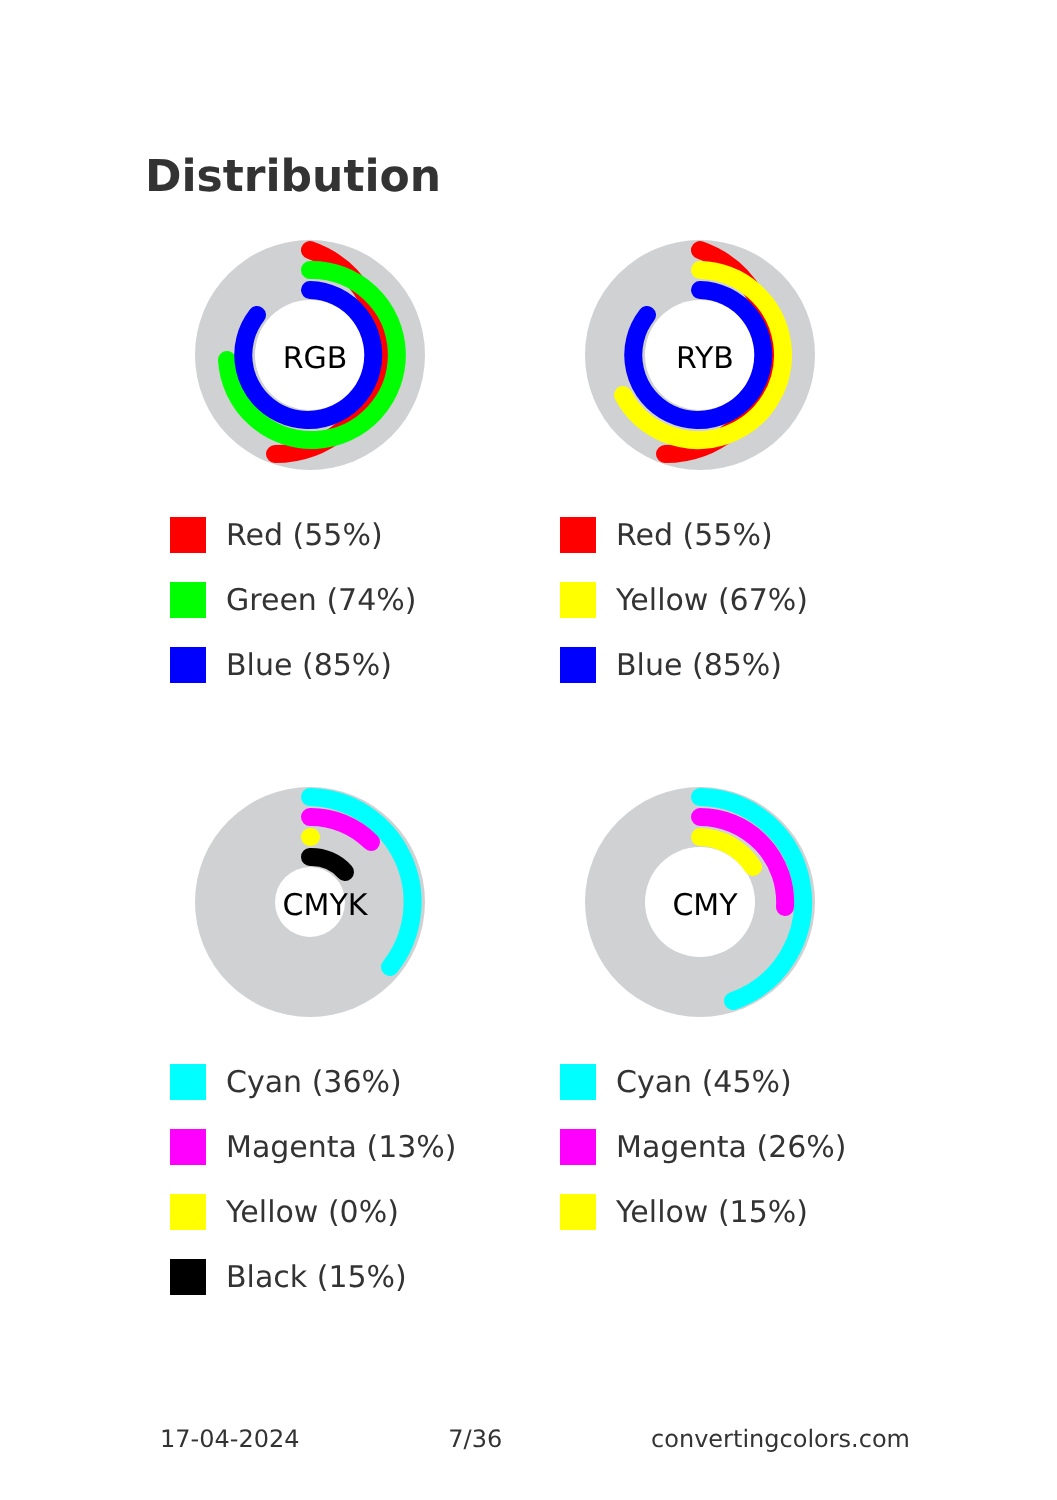Distribution
RGB
Red (55%)
Green (74%)
Blue (85%)
RYB
Red (55%)
Yellow (67%)
Blue (85%)
CMYK
Cyan (36%)
Magenta (13%)
Yellow (0%)
Black (15%)
CMY
Cyan (45%)
Magenta (26%)
Yellow (15%)
17-04-2024 7/36 convertingcolors.com